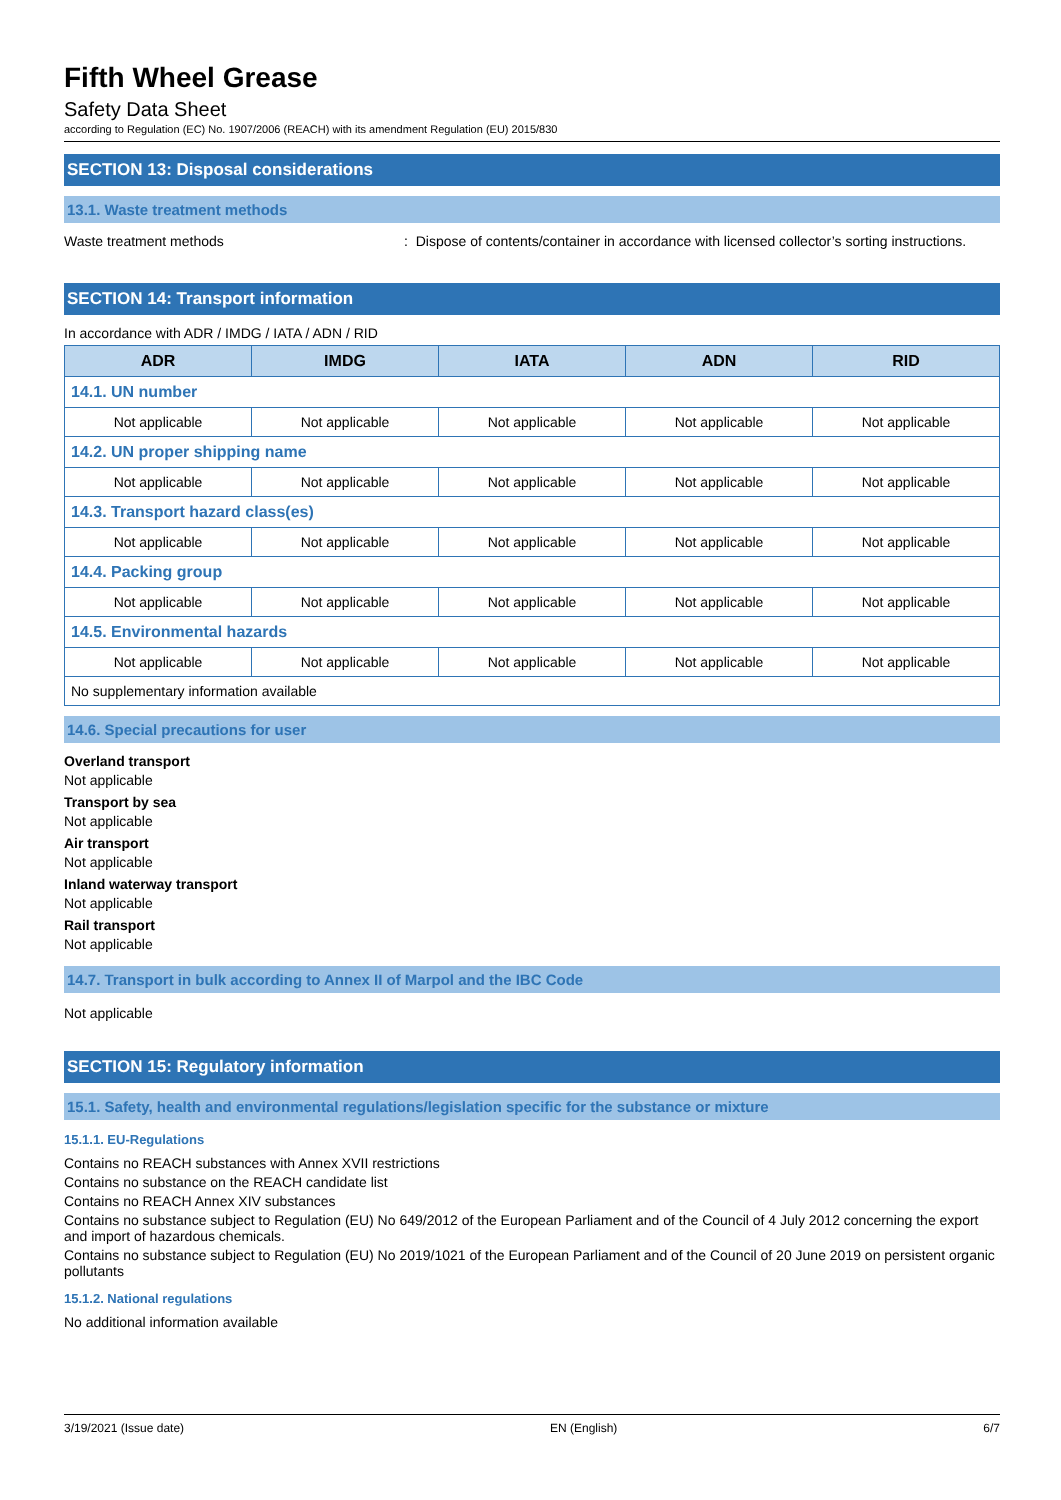Fifth Wheel Grease
Safety Data Sheet
according to Regulation (EC) No. 1907/2006 (REACH) with its amendment Regulation (EU) 2015/830
SECTION 13: Disposal considerations
13.1. Waste treatment methods
Waste treatment methods : Dispose of contents/container in accordance with licensed collector’s sorting instructions.
SECTION 14: Transport information
In accordance with ADR / IMDG / IATA / ADN / RID
| ADR | IMDG | IATA | ADN | RID |
| --- | --- | --- | --- | --- |
| 14.1. UN number | | | | |
| Not applicable | Not applicable | Not applicable | Not applicable | Not applicable |
| 14.2. UN proper shipping name | | | | |
| Not applicable | Not applicable | Not applicable | Not applicable | Not applicable |
| 14.3. Transport hazard class(es) | | | | |
| Not applicable | Not applicable | Not applicable | Not applicable | Not applicable |
| 14.4. Packing group | | | | |
| Not applicable | Not applicable | Not applicable | Not applicable | Not applicable |
| 14.5. Environmental hazards | | | | |
| Not applicable | Not applicable | Not applicable | Not applicable | Not applicable |
| No supplementary information available | | | | |
14.6. Special precautions for user
Overland transport
Not applicable
Transport by sea
Not applicable
Air transport
Not applicable
Inland waterway transport
Not applicable
Rail transport
Not applicable
14.7. Transport in bulk according to Annex II of Marpol and the IBC Code
Not applicable
SECTION 15: Regulatory information
15.1. Safety, health and environmental regulations/legislation specific for the substance or mixture
15.1.1. EU-Regulations
Contains no REACH substances with Annex XVII restrictions
Contains no substance on the REACH candidate list
Contains no REACH Annex XIV substances
Contains no substance subject to Regulation (EU) No 649/2012 of the European Parliament and of the Council of 4 July 2012 concerning the export and import of hazardous chemicals.
Contains no substance subject to Regulation (EU) No 2019/1021 of the European Parliament and of the Council of 20 June 2019 on persistent organic pollutants
15.1.2. National regulations
No additional information available
3/19/2021 (Issue date) EN (English) 6/7